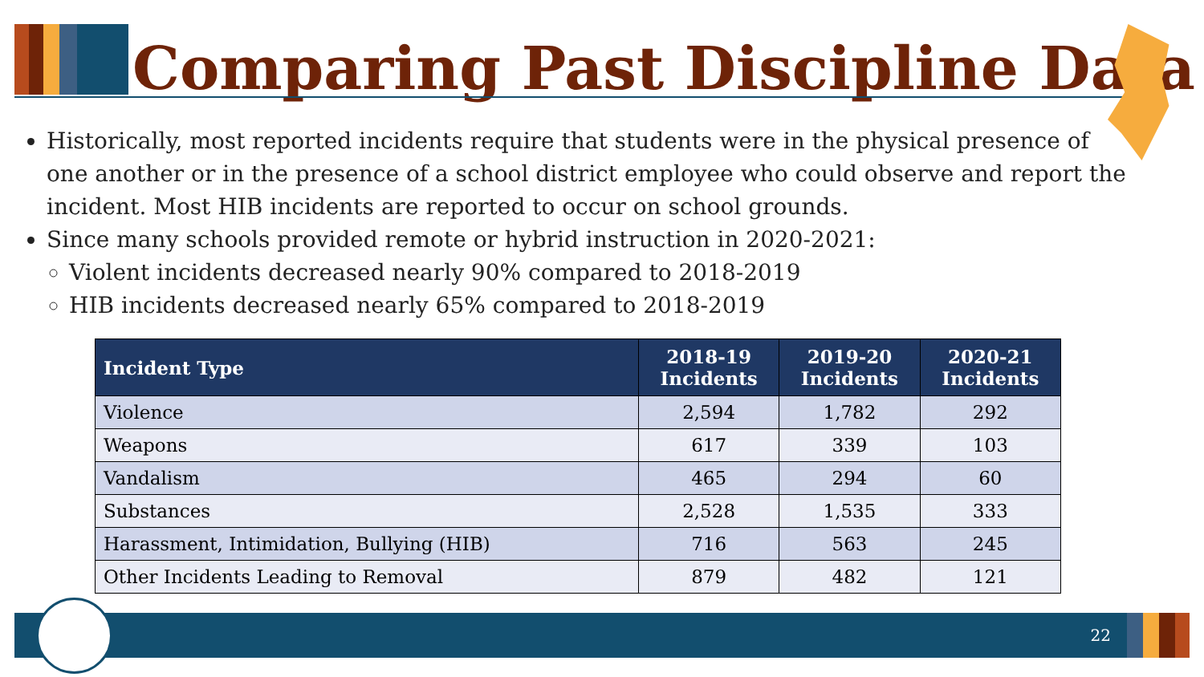Comparing Past Discipline Data
Historically, most reported incidents require that students were in the physical presence of one another or in the presence of a school district employee who could observe and report the incident. Most HIB incidents are reported to occur on school grounds.
Since many schools provided remote or hybrid instruction in 2020-2021:
Violent incidents decreased nearly 90% compared to 2018-2019
HIB incidents decreased nearly 65% compared to 2018-2019
| Incident Type | 2018-19 Incidents | 2019-20 Incidents | 2020-21 Incidents |
| --- | --- | --- | --- |
| Violence | 2,594 | 1,782 | 292 |
| Weapons | 617 | 339 | 103 |
| Vandalism | 465 | 294 | 60 |
| Substances | 2,528 | 1,535 | 333 |
| Harassment, Intimidation, Bullying (HIB) | 716 | 563 | 245 |
| Other Incidents Leading to Removal | 879 | 482 | 121 |
22